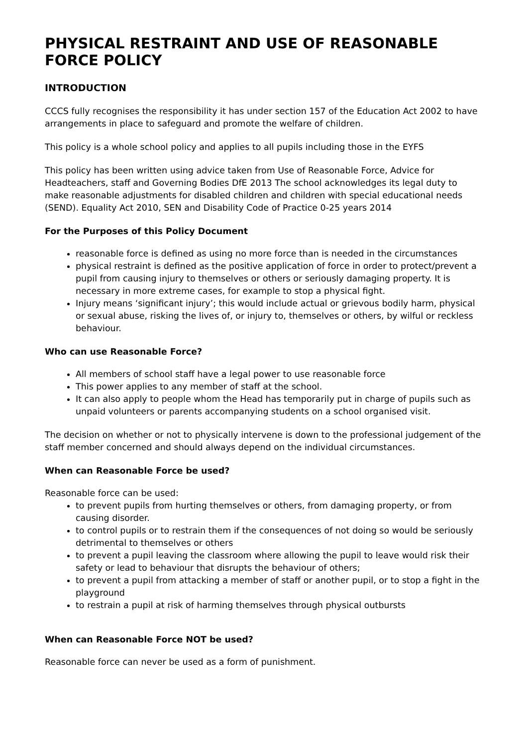PHYSICAL RESTRAINT AND USE OF REASONABLE FORCE POLICY
INTRODUCTION
CCCS fully recognises the responsibility it has under section 157 of the Education Act 2002 to have arrangements in place to safeguard and promote the welfare of children.
This policy is a whole school policy and applies to all pupils including those in the EYFS
This policy has been written using advice taken from Use of Reasonable Force, Advice for Headteachers, staff and Governing Bodies DfE 2013 The school acknowledges its legal duty to make reasonable adjustments for disabled children and children with special educational needs (SEND). Equality Act 2010, SEN and Disability Code of Practice 0-25 years 2014
For the Purposes of this Policy Document
reasonable force is defined as using no more force than is needed in the circumstances
physical restraint is defined as the positive application of force in order to protect/prevent a pupil from causing injury to themselves or others or seriously damaging property. It is necessary in more extreme cases, for example to stop a physical fight.
Injury means ‘significant injury’; this would include actual or grievous bodily harm, physical or sexual abuse, risking the lives of, or injury to, themselves or others, by wilful or reckless behaviour.
Who can use Reasonable Force?
All members of school staff have a legal power to use reasonable force
This power applies to any member of staff at the school.
It can also apply to people whom the Head has temporarily put in charge of pupils such as unpaid volunteers or parents accompanying students on a school organised visit.
The decision on whether or not to physically intervene is down to the professional judgement of the staff member concerned and should always depend on the individual circumstances.
When can Reasonable Force be used?
Reasonable force can be used:
to prevent pupils from hurting themselves or others, from damaging property, or from causing disorder.
to control pupils or to restrain them if the consequences of not doing so would be seriously detrimental to themselves or others
to prevent a pupil leaving the classroom where allowing the pupil to leave would risk their safety or lead to behaviour that disrupts the behaviour of others;
to prevent a pupil from attacking a member of staff or another pupil, or to stop a fight in the playground
to restrain a pupil at risk of harming themselves through physical outbursts
When can Reasonable Force NOT be used?
Reasonable force can never be used as a form of punishment.